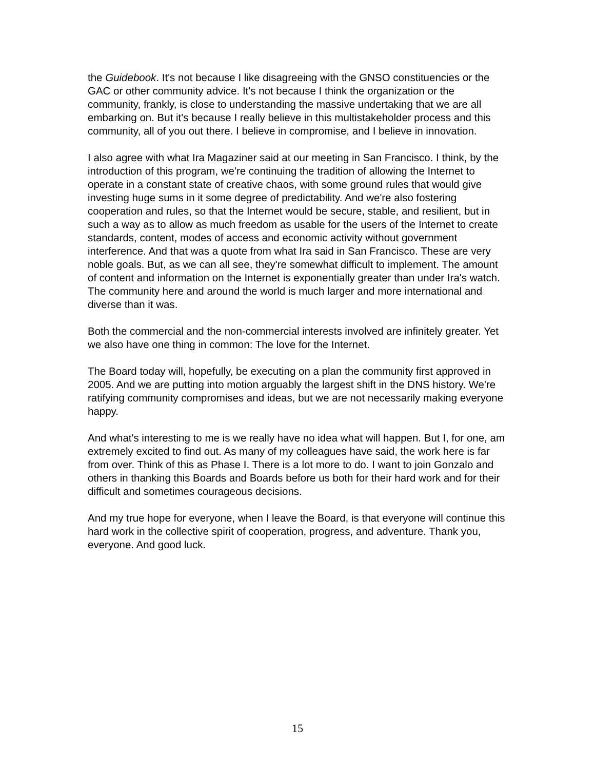the Guidebook. It's not because I like disagreeing with the GNSO constituencies or the GAC or other community advice. It's not because I think the organization or the community, frankly, is close to understanding the massive undertaking that we are all embarking on. But it's because I really believe in this multistakeholder process and this community, all of you out there. I believe in compromise, and I believe in innovation.
I also agree with what Ira Magaziner said at our meeting in San Francisco. I think, by the introduction of this program, we're continuing the tradition of allowing the Internet to operate in a constant state of creative chaos, with some ground rules that would give investing huge sums in it some degree of predictability. And we're also fostering cooperation and rules, so that the Internet would be secure, stable, and resilient, but in such a way as to allow as much freedom as usable for the users of the Internet to create standards, content, modes of access and economic activity without government interference. And that was a quote from what Ira said in San Francisco. These are very noble goals. But, as we can all see, they're somewhat difficult to implement. The amount of content and information on the Internet is exponentially greater than under Ira's watch. The community here and around the world is much larger and more international and diverse than it was.
Both the commercial and the non-commercial interests involved are infinitely greater. Yet we also have one thing in common: The love for the Internet.
The Board today will, hopefully, be executing on a plan the community first approved in 2005. And we are putting into motion arguably the largest shift in the DNS history. We're ratifying community compromises and ideas, but we are not necessarily making everyone happy.
And what's interesting to me is we really have no idea what will happen. But I, for one, am extremely excited to find out. As many of my colleagues have said, the work here is far from over. Think of this as Phase I. There is a lot more to do. I want to join Gonzalo and others in thanking this Boards and Boards before us both for their hard work and for their difficult and sometimes courageous decisions.
And my true hope for everyone, when I leave the Board, is that everyone will continue this hard work in the collective spirit of cooperation, progress, and adventure. Thank you, everyone. And good luck.
15